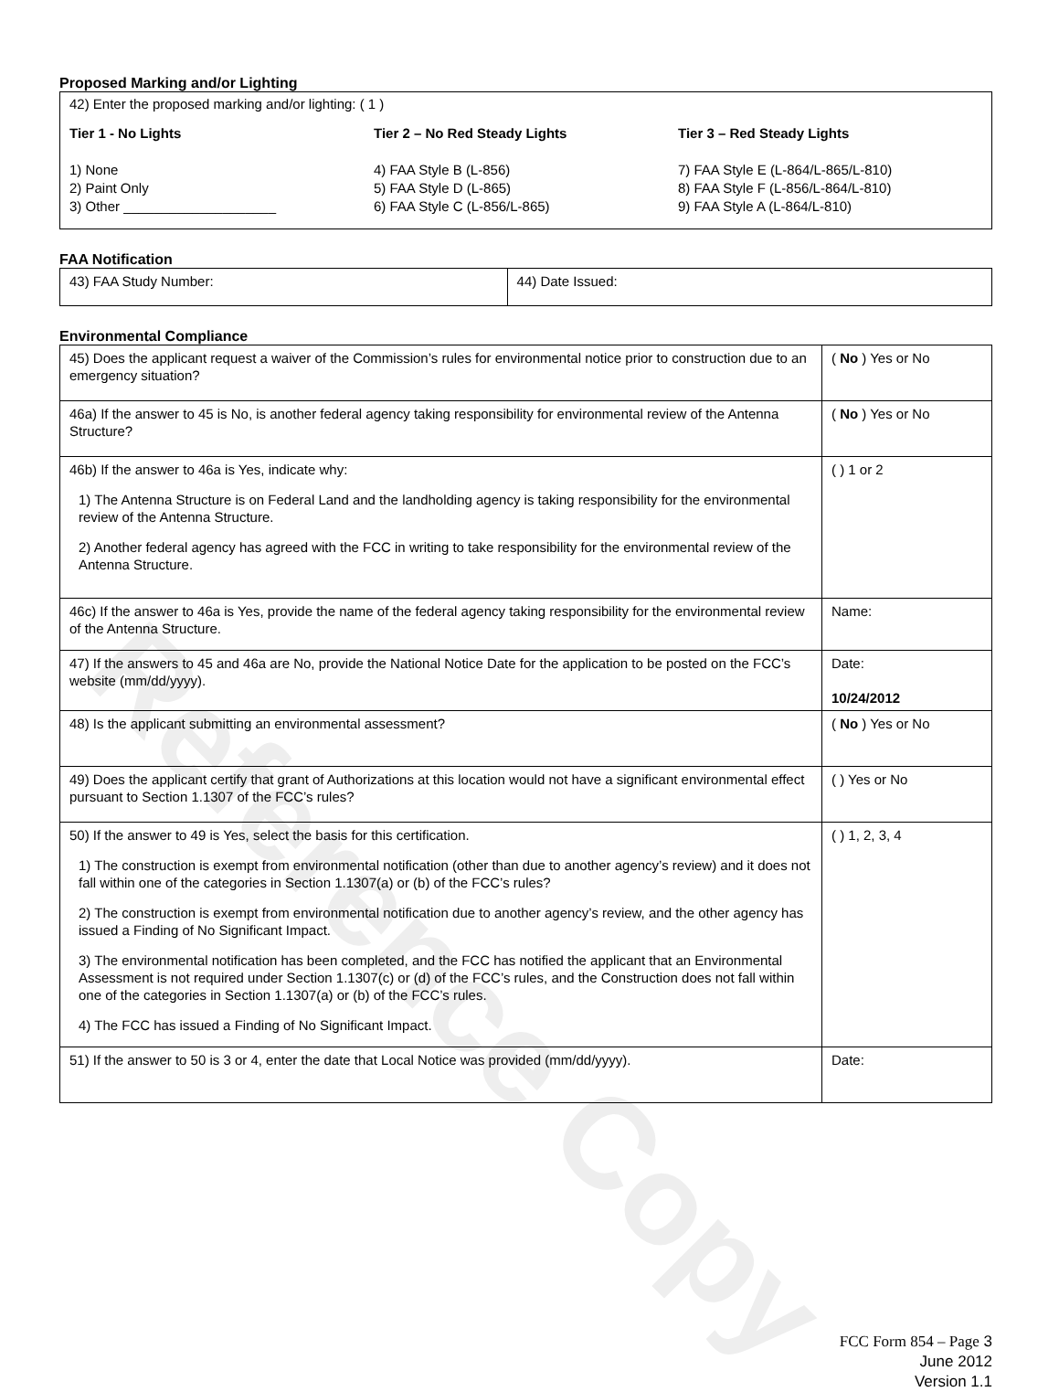Reference Copy
Proposed Marking and/or Lighting
42) Enter the proposed marking and/or lighting: ( 1 )
Tier 1 - No Lights
1) None
2) Paint Only
3) Other ____________________
Tier 2 – No Red Steady Lights
4) FAA Style B (L-856)
5) FAA Style D (L-865)
6) FAA Style C (L-856/L-865)
Tier 3 – Red Steady Lights
7) FAA Style E (L-864/L-865/L-810)
8) FAA Style F (L-856/L-864/L-810)
9) FAA Style A (L-864/L-810)
FAA Notification
| 43) FAA Study Number: | 44) Date Issued: |
Environmental Compliance
| 45) Does the applicant request a waiver of the Commission’s rules for environmental notice prior to construction due to an emergency situation? | ( No ) Yes or No |
| 46a) If the answer to 45 is No, is another federal agency taking responsibility for environmental review of the Antenna Structure? | ( No ) Yes or No |
| 46b) If the answer to 46a is Yes, indicate why: 1) The Antenna Structure is on Federal Land and the landholding agency is taking responsibility for the environmental review of the Antenna Structure. 2) Another federal agency has agreed with the FCC in writing to take responsibility for the environmental review of the Antenna Structure. | ( ) 1 or 2 |
| 46c) If the answer to 46a is Yes, provide the name of the federal agency taking responsibility for the environmental review of the Antenna Structure. | Name: |
| 47) If the answers to 45 and 46a are No, provide the National Notice Date for the application to be posted on the FCC’s website (mm/dd/yyyy). | Date: 10/24/2012 |
| 48) Is the applicant submitting an environmental assessment? | ( No ) Yes or No |
| 49) Does the applicant certify that grant of Authorizations at this location would not have a significant environmental effect pursuant to Section 1.1307 of the FCC’s rules? | ( ) Yes or No |
| 50) If the answer to 49 is Yes, select the basis for this certification. 1) The construction is exempt from environmental notification (other than due to another agency’s review) and it does not fall within one of the categories in Section 1.1307(a) or (b) of the FCC’s rules? 2) The construction is exempt from environmental notification due to another agency’s review, and the other agency has issued a Finding of No Significant Impact. 3) The environmental notification has been completed, and the FCC has notified the applicant that an Environmental Assessment is not required under Section 1.1307(c) or (d) of the FCC’s rules, and the Construction does not fall within one of the categories in Section 1.1307(a) or (b) of the FCC’s rules. 4) The FCC has issued a Finding of No Significant Impact. | ( ) 1, 2, 3, 4 |
| 51) If the answer to 50 is 3 or 4, enter the date that Local Notice was provided (mm/dd/yyyy). | Date: |
FCC Form 854 – Page 3
June 2012
Version 1.1